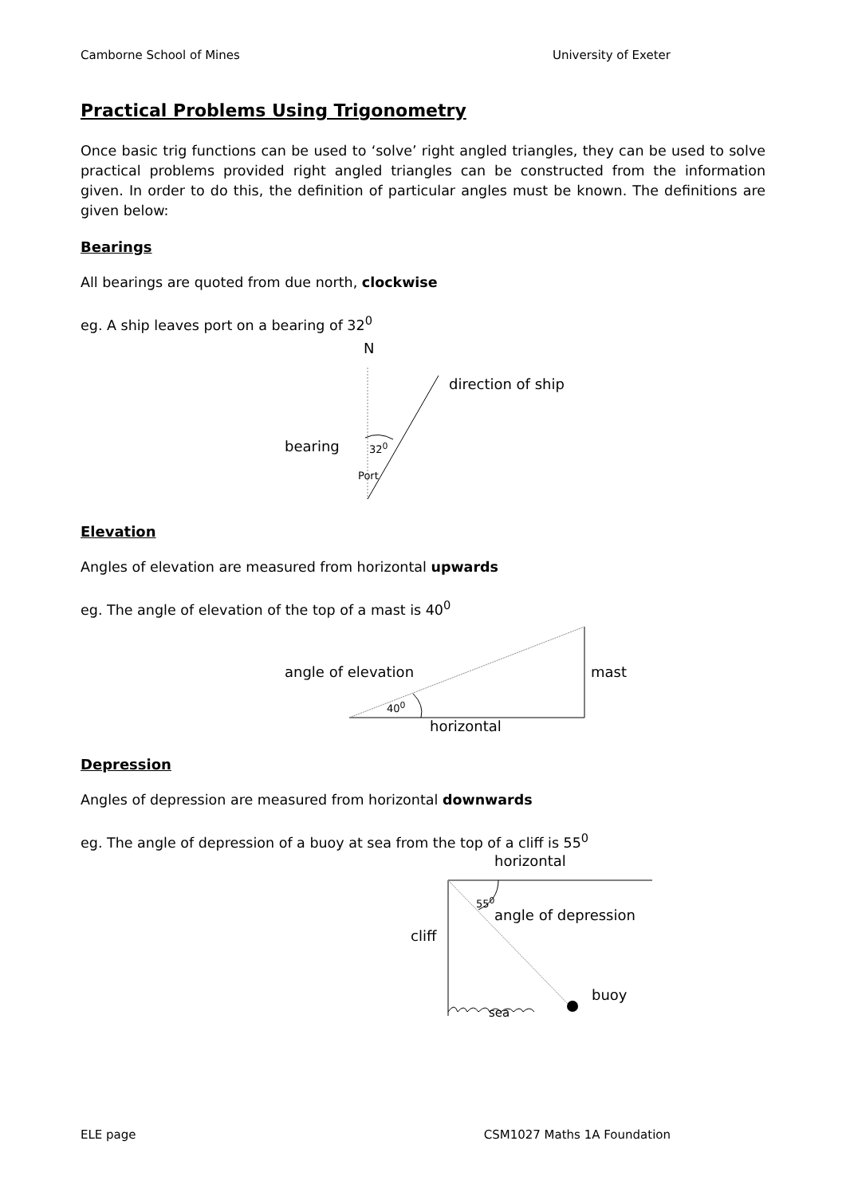Camborne School of Mines University of Exeter
Practical Problems Using Trigonometry
Once basic trig functions can be used to ‘solve’ right angled triangles, they can be used to solve practical problems provided right angled triangles can be constructed from the information given. In order to do this, the definition of particular angles must be known. The definitions are given below:
Bearings
All bearings are quoted from due north, clockwise
eg. A ship leaves port on a bearing of 32<sup>0</sup>
N
direction of ship
bearing 32<sup>0</sup>
Port
Elevation
Angles of elevation are measured from horizontal upwards
eg. The angle of elevation of the top of a mast is 40<sup>0</sup>
angle of elevation mast
40<sup>0</sup>
horizontal
Depression
Angles of depression are measured from horizontal downwards
eg. The angle of depression of a buoy at sea from the top of a cliff is 55<sup>0</sup>
horizontal
55<sup>0</sup>
angle of depression
cliff
buoy
sea
ELE page CSM1027 Maths 1A Foundation